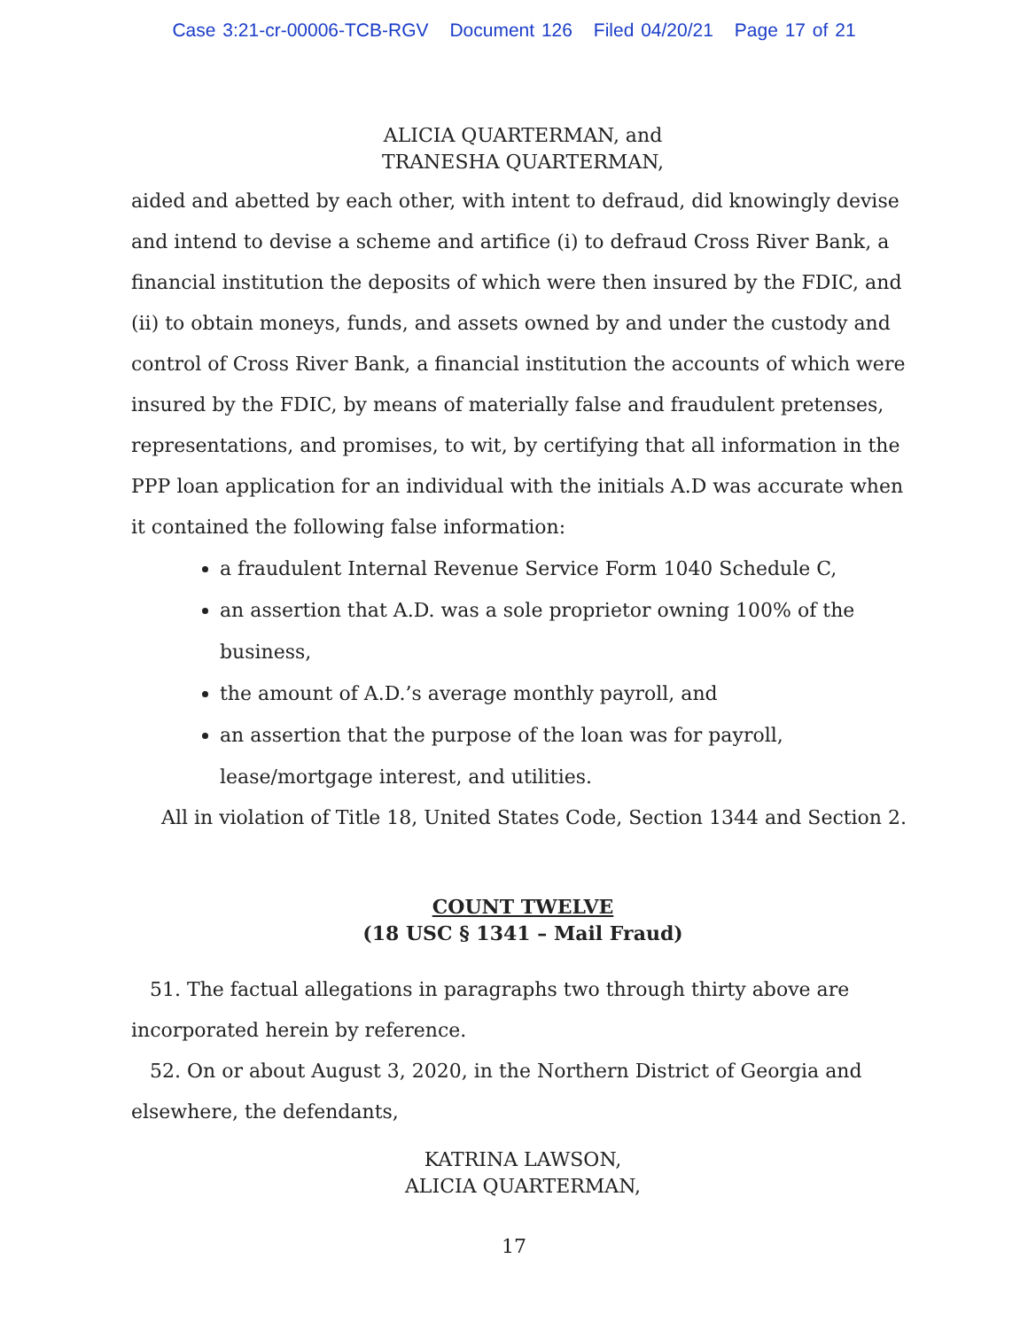Case 3:21-cr-00006-TCB-RGV Document 126 Filed 04/20/21 Page 17 of 21
ALICIA QUARTERMAN, and
TRANESHA QUARTERMAN,
aided and abetted by each other, with intent to defraud, did knowingly devise and intend to devise a scheme and artifice (i) to defraud Cross River Bank, a financial institution the deposits of which were then insured by the FDIC, and (ii) to obtain moneys, funds, and assets owned by and under the custody and control of Cross River Bank, a financial institution the accounts of which were insured by the FDIC, by means of materially false and fraudulent pretenses, representations, and promises, to wit, by certifying that all information in the PPP loan application for an individual with the initials A.D was accurate when it contained the following false information:
a fraudulent Internal Revenue Service Form 1040 Schedule C,
an assertion that A.D. was a sole proprietor owning 100% of the business,
the amount of A.D.’s average monthly payroll, and
an assertion that the purpose of the loan was for payroll, lease/mortgage interest, and utilities.
All in violation of Title 18, United States Code, Section 1344 and Section 2.
COUNT TWELVE
(18 USC § 1341 – Mail Fraud)
51. The factual allegations in paragraphs two through thirty above are incorporated herein by reference.
52. On or about August 3, 2020, in the Northern District of Georgia and elsewhere, the defendants,
KATRINA LAWSON,
ALICIA QUARTERMAN,
17